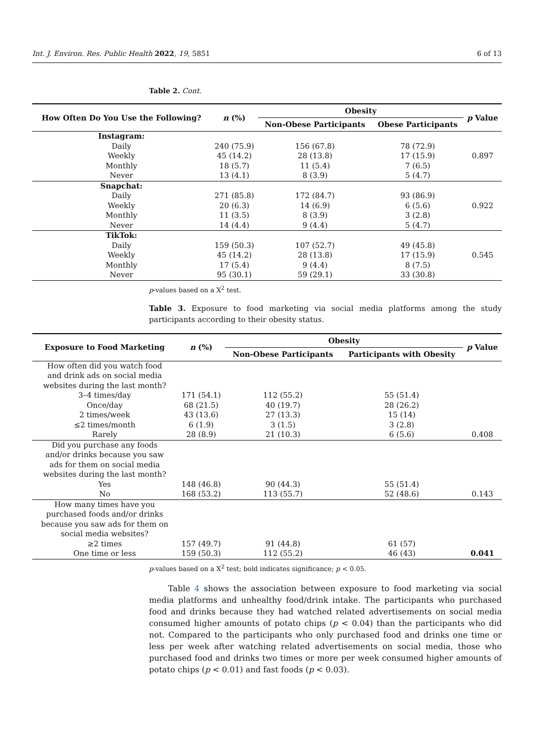Int. J. Environ. Res. Public Health 2022, 19, 5851 6 of 13
Table 2. Cont.
| How Often Do You Use the Following? | n (%) | Obesity | | p Value |
| --- | --- | --- | --- | --- |
| | | Non-Obese Participants | Obese Participants | |
| Instagram: | | | | |
| Daily | 240 (75.9) | 156 (67.8) | 78 (72.9) | |
| Weekly | 45 (14.2) | 28 (13.8) | 17 (15.9) | 0.897 |
| Monthly | 18 (5.7) | 11 (5.4) | 7 (6.5) | |
| Never | 13 (4.1) | 8 (3.9) | 5 (4.7) | |
| Snapchat: | | | | |
| Daily | 271 (85.8) | 172 (84.7) | 93 (86.9) | |
| Weekly | 20 (6.3) | 14 (6.9) | 6 (5.6) | 0.922 |
| Monthly | 11 (3.5) | 8 (3.9) | 3 (2.8) | |
| Never | 14 (4.4) | 9 (4.4) | 5 (4.7) | |
| TikTok: | | | | |
| Daily | 159 (50.3) | 107 (52.7) | 49 (45.8) | |
| Weekly | 45 (14.2) | 28 (13.8) | 17 (15.9) | 0.545 |
| Monthly | 17 (5.4) | 9 (4.4) | 8 (7.5) | |
| Never | 95 (30.1) | 59 (29.1) | 33 (30.8) | |
p-values based on a X<sup>2</sup> test.
Table 3. Exposure to food marketing via social media platforms among the study participants according to their obesity status.
| Exposure to Food Marketing | n (%) | Obesity | | p Value |
| --- | --- | --- | --- | --- |
| | | Non-Obese Participants | Participants with Obesity | |
| How often did you watch food and drink ads on social media websites during the last month? | | | | |
| 3–4 times/day | 171 (54.1) | 112 (55.2) | 55 (51.4) | |
| Once/day | 68 (21.5) | 40 (19.7) | 28 (26.2) | |
| 2 times/week | 43 (13.6) | 27 (13.3) | 15 (14) | |
| ≤2 times/month | 6 (1.9) | 3 (1.5) | 3 (2.8) | |
| Rarely | 28 (8.9) | 21 (10.3) | 6 (5.6) | 0.408 |
| Did you purchase any foods and/or drinks because you saw ads for them on social media websites during the last month? | | | | |
| Yes | 148 (46.8) | 90 (44.3) | 55 (51.4) | |
| No | 168 (53.2) | 113 (55.7) | 52 (48.6) | 0.143 |
| How many times have you purchased foods and/or drinks because you saw ads for them on social media websites? | | | | |
| ≥2 times | 157 (49.7) | 91 (44.8) | 61 (57) | |
| One time or less | 159 (50.3) | 112 (55.2) | 46 (43) | 0.041 |
p-values based on a X<sup>2</sup> test; bold indicates significance; p < 0.05.
Table 4 shows the association between exposure to food marketing via social media platforms and unhealthy food/drink intake. The participants who purchased food and drinks because they had watched related advertisements on social media consumed higher amounts of potato chips (p < 0.04) than the participants who did not. Compared to the participants who only purchased food and drinks one time or less per week after watching related advertisements on social media, those who purchased food and drinks two times or more per week consumed higher amounts of potato chips (p < 0.01) and fast foods (p < 0.03).